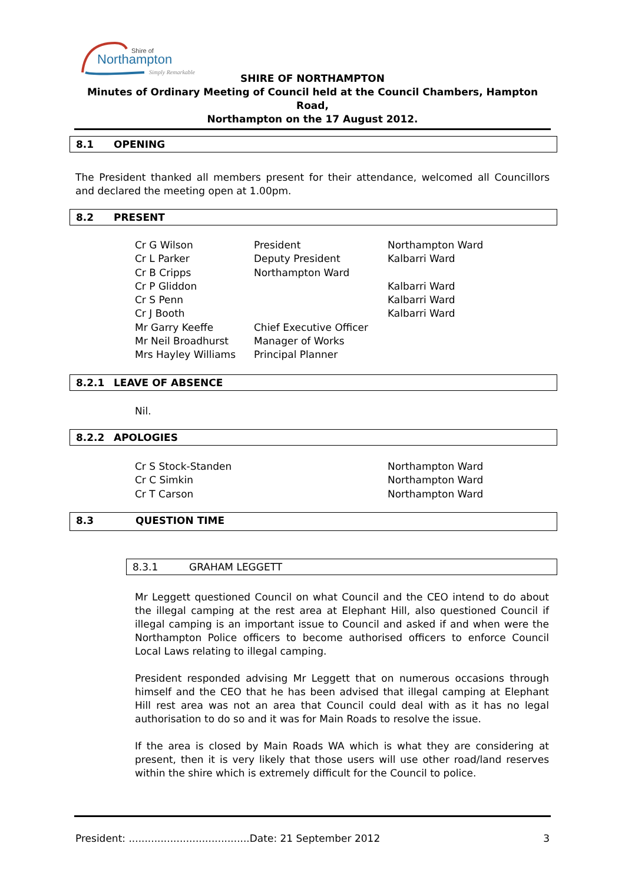Shire of
Northampton
Simply Remarkable
SHIRE OF NORTHAMPTON
Minutes of Ordinary Meeting of Council held at the Council Chambers, Hampton Road,
Northampton on the 17 August 2012.
8.1 OPENING
The President thanked all members present for their attendance, welcomed all Councillors and declared the meeting open at 1.00pm.
8.2 PRESENT
| Cr G Wilson | President | Northampton Ward |
| Cr L Parker | Deputy President | Kalbarri Ward |
| Cr B Cripps | Northampton Ward | |
| Cr P Gliddon | | Kalbarri Ward |
| Cr S Penn | | Kalbarri Ward |
| Cr J Booth | | Kalbarri Ward |
| Mr Garry Keeffe | Chief Executive Officer | |
| Mr Neil Broadhurst | Manager of Works | |
| Mrs Hayley Williams | Principal Planner | |
8.2.1 LEAVE OF ABSENCE
Nil.
8.2.2 APOLOGIES
| Cr S Stock-Standen | Northampton Ward |
| Cr C Simkin | Northampton Ward |
| Cr T Carson | Northampton Ward |
8.3 QUESTION TIME
8.3.1 GRAHAM LEGGETT
Mr Leggett questioned Council on what Council and the CEO intend to do about the illegal camping at the rest area at Elephant Hill, also questioned Council if illegal camping is an important issue to Council and asked if and when were the Northampton Police officers to become authorised officers to enforce Council Local Laws relating to illegal camping.
President responded advising Mr Leggett that on numerous occasions through himself and the CEO that he has been advised that illegal camping at Elephant Hill rest area was not an area that Council could deal with as it has no legal authorisation to do so and it was for Main Roads to resolve the issue.
If the area is closed by Main Roads WA which is what they are considering at present, then it is very likely that those users will use other road/land reserves within the shire which is extremely difficult for the Council to police.
President: ......................................Date: 21 September 2012 3